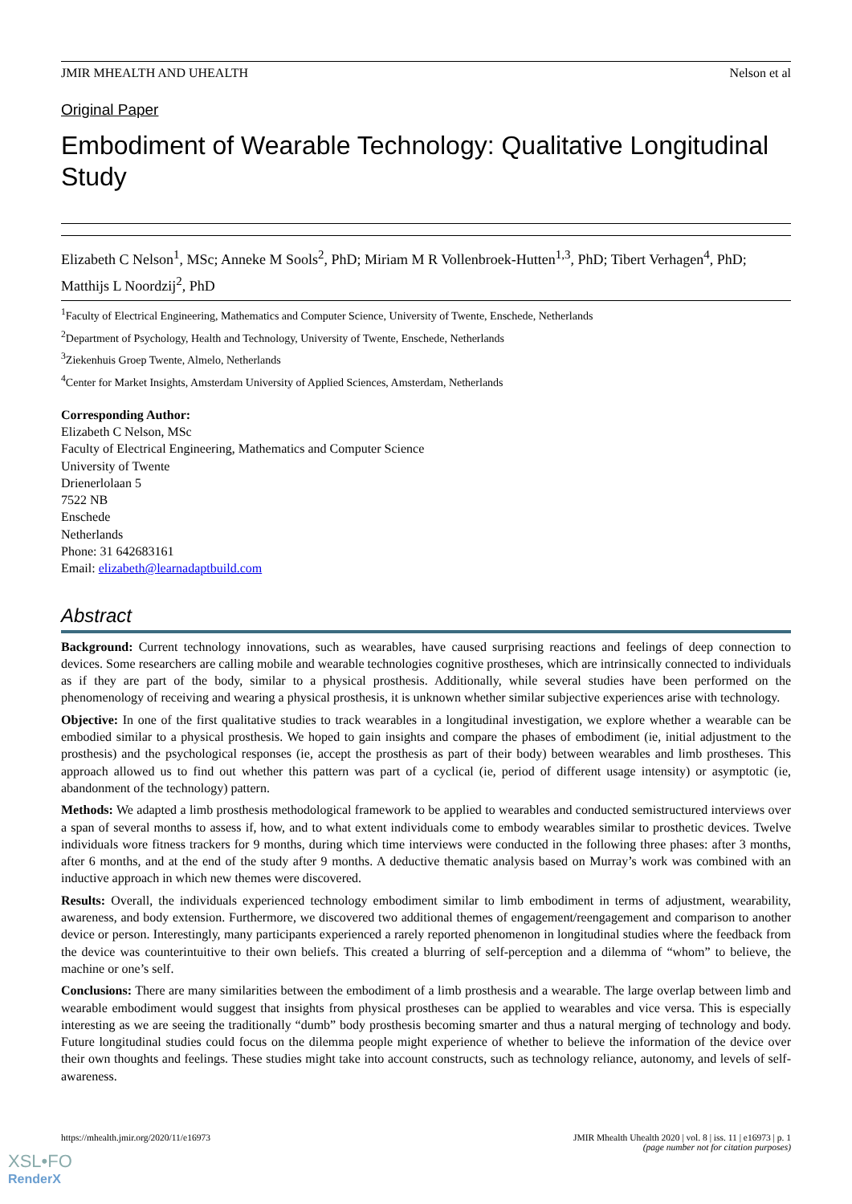JMIR MHEALTH AND UHEALTH Nelson et al
Original Paper
Embodiment of Wearable Technology: Qualitative Longitudinal Study
Elizabeth C Nelson<sup>1</sup>, MSc; Anneke M Sools<sup>2</sup>, PhD; Miriam M R Vollenbroek-Hutten<sup>1,3</sup>, PhD; Tibert Verhagen<sup>4</sup>, PhD; Matthijs L Noordzij<sup>2</sup>, PhD
<sup>1</sup> Faculty of Electrical Engineering, Mathematics and Computer Science, University of Twente, Enschede, Netherlands
<sup>2</sup> Department of Psychology, Health and Technology, University of Twente, Enschede, Netherlands
<sup>3</sup> Ziekenhuis Groep Twente, Almelo, Netherlands
<sup>4</sup> Center for Market Insights, Amsterdam University of Applied Sciences, Amsterdam, Netherlands
Corresponding Author:
Elizabeth C Nelson, MSc
Faculty of Electrical Engineering, Mathematics and Computer Science
University of Twente
Drienerlolaan 5
7522 NB
Enschede
Netherlands
Phone: 31 642683161
Email: elizabeth@learnadaptbuild.com
Abstract
Background: Current technology innovations, such as wearables, have caused surprising reactions and feelings of deep connection to devices. Some researchers are calling mobile and wearable technologies cognitive prostheses, which are intrinsically connected to individuals as if they are part of the body, similar to a physical prosthesis. Additionally, while several studies have been performed on the phenomenology of receiving and wearing a physical prosthesis, it is unknown whether similar subjective experiences arise with technology.
Objective: In one of the first qualitative studies to track wearables in a longitudinal investigation, we explore whether a wearable can be embodied similar to a physical prosthesis. We hoped to gain insights and compare the phases of embodiment (ie, initial adjustment to the prosthesis) and the psychological responses (ie, accept the prosthesis as part of their body) between wearables and limb prostheses. This approach allowed us to find out whether this pattern was part of a cyclical (ie, period of different usage intensity) or asymptotic (ie, abandonment of the technology) pattern.
Methods: We adapted a limb prosthesis methodological framework to be applied to wearables and conducted semistructured interviews over a span of several months to assess if, how, and to what extent individuals come to embody wearables similar to prosthetic devices. Twelve individuals wore fitness trackers for 9 months, during which time interviews were conducted in the following three phases: after 3 months, after 6 months, and at the end of the study after 9 months. A deductive thematic analysis based on Murray’s work was combined with an inductive approach in which new themes were discovered.
Results: Overall, the individuals experienced technology embodiment similar to limb embodiment in terms of adjustment, wearability, awareness, and body extension. Furthermore, we discovered two additional themes of engagement/reengagement and comparison to another device or person. Interestingly, many participants experienced a rarely reported phenomenon in longitudinal studies where the feedback from the device was counterintuitive to their own beliefs. This created a blurring of self-perception and a dilemma of “whom” to believe, the machine or one’s self.
Conclusions: There are many similarities between the embodiment of a limb prosthesis and a wearable. The large overlap between limb and wearable embodiment would suggest that insights from physical prostheses can be applied to wearables and vice versa. This is especially interesting as we are seeing the traditionally “dumb” body prosthesis becoming smarter and thus a natural merging of technology and body. Future longitudinal studies could focus on the dilemma people might experience of whether to believe the information of the device over their own thoughts and feelings. These studies might take into account constructs, such as technology reliance, autonomy, and levels of self-awareness.
https://mhealth.jmir.org/2020/11/e16973 JMIR Mhealth Uhealth 2020 | vol. 8 | iss. 11 | e16973 | p. 1
(page number not for citation purposes)
XSL•FO
RenderX